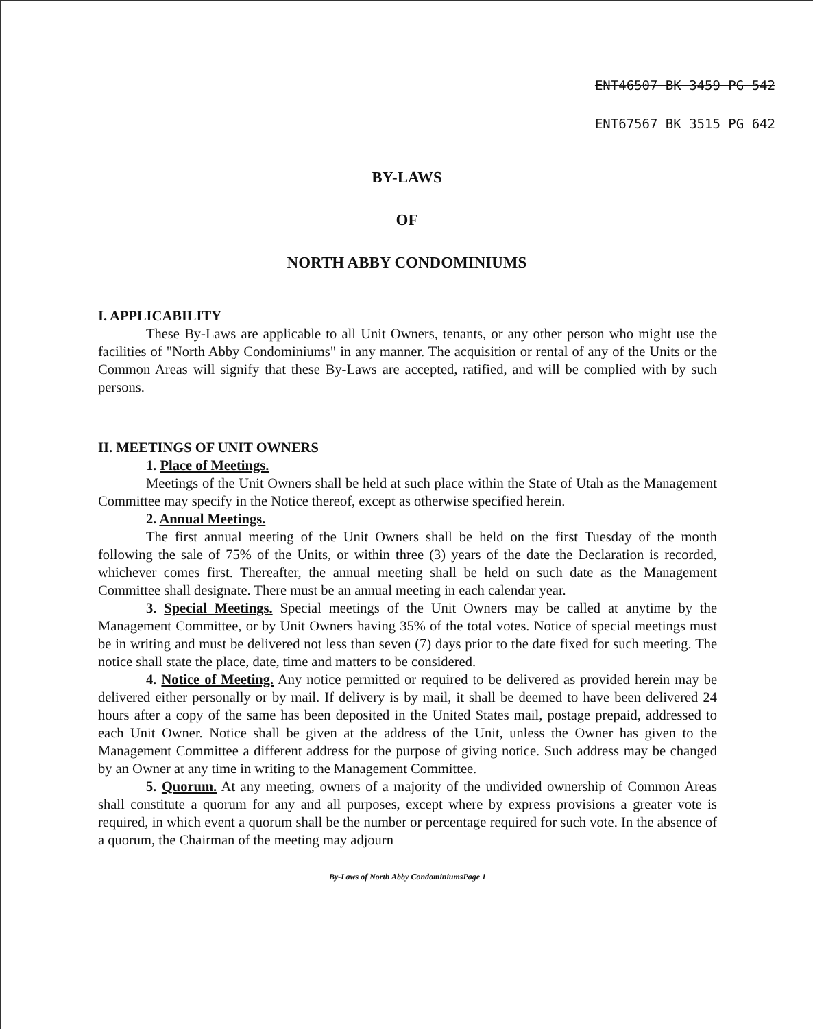ENT46507 BK 3459 PG 542
ENT67567 BK 3515 PG 642
BY-LAWS
OF
NORTH ABBY CONDOMINIUMS
I. APPLICABILITY
These By-Laws are applicable to all Unit Owners, tenants, or any other person who might use the facilities of "North Abby Condominiums" in any manner. The acquisition or rental of any of the Units or the Common Areas will signify that these By-Laws are accepted, ratified, and will be complied with by such persons.
II. MEETINGS OF UNIT OWNERS
1. Place of Meetings.
Meetings of the Unit Owners shall be held at such place within the State of Utah as the Management Committee may specify in the Notice thereof, except as otherwise specified herein.
2. Annual Meetings.
The first annual meeting of the Unit Owners shall be held on the first Tuesday of the month following the sale of 75% of the Units, or within three (3) years of the date the Declaration is recorded, whichever comes first. Thereafter, the annual meeting shall be held on such date as the Management Committee shall designate. There must be an annual meeting in each calendar year.
3. Special Meetings. Special meetings of the Unit Owners may be called at anytime by the Management Committee, or by Unit Owners having 35% of the total votes. Notice of special meetings must be in writing and must be delivered not less than seven (7) days prior to the date fixed for such meeting. The notice shall state the place, date, time and matters to be considered.
4. Notice of Meeting. Any notice permitted or required to be delivered as provided herein may be delivered either personally or by mail. If delivery is by mail, it shall be deemed to have been delivered 24 hours after a copy of the same has been deposited in the United States mail, postage prepaid, addressed to each Unit Owner. Notice shall be given at the address of the Unit, unless the Owner has given to the Management Committee a different address for the purpose of giving notice. Such address may be changed by an Owner at any time in writing to the Management Committee.
5. Quorum. At any meeting, owners of a majority of the undivided ownership of Common Areas shall constitute a quorum for any and all purposes, except where by express provisions a greater vote is required, in which event a quorum shall be the number or percentage required for such vote. In the absence of a quorum, the Chairman of the meeting may adjourn
By-Laws of North Abby CondominiumsPage 1